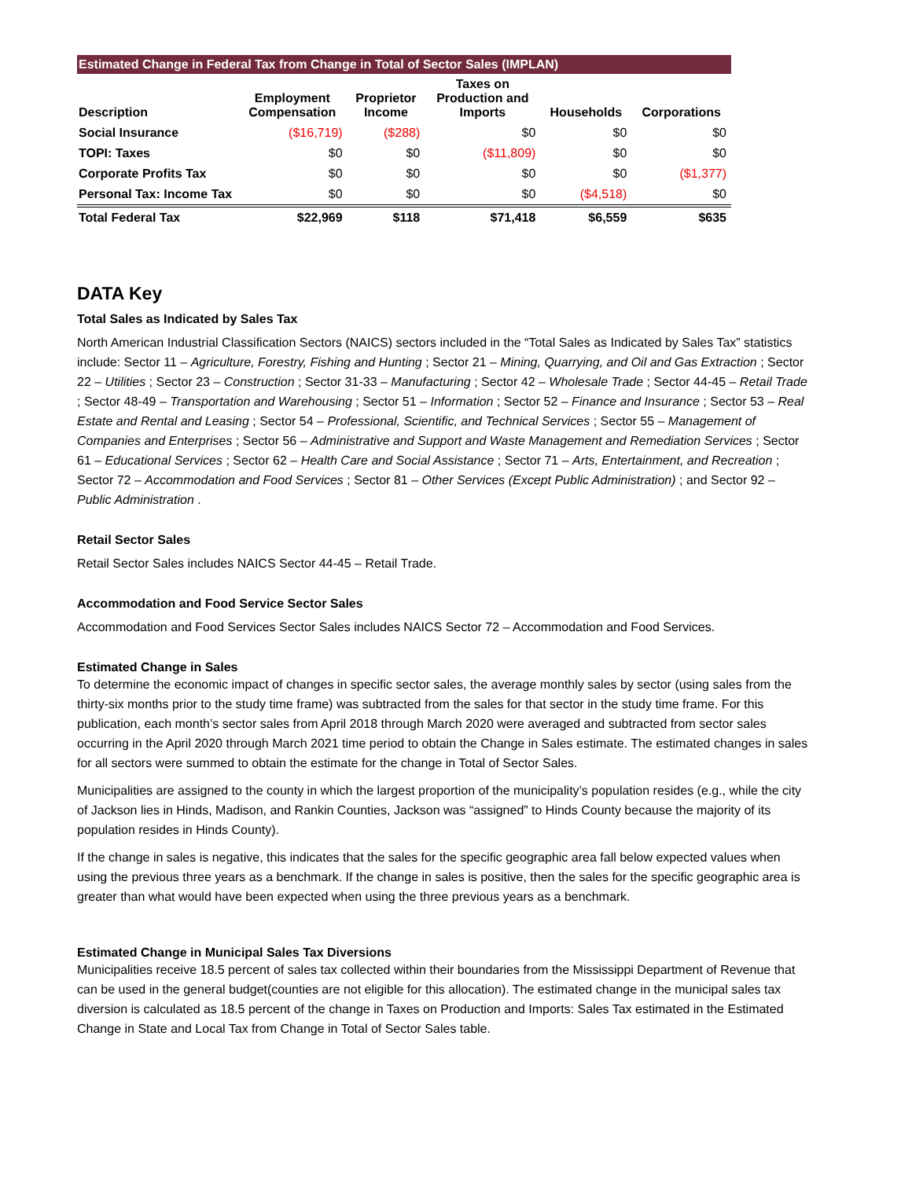Estimated Change in Federal Tax from Change in Total of Sector Sales (IMPLAN)
| Description | Employment Compensation | Proprietor Income | Taxes on Production and Imports | Households | Corporations |
| --- | --- | --- | --- | --- | --- |
| Social Insurance | ($16,719) | ($288) | $0 | $0 | $0 |
| TOPI: Taxes | $0 | $0 | ($11,809) | $0 | $0 |
| Corporate Profits Tax | $0 | $0 | $0 | $0 | ($1,377) |
| Personal Tax: Income Tax | $0 | $0 | $0 | ($4,518) | $0 |
| Total Federal Tax | $22,969 | $118 | $71,418 | $6,559 | $635 |
DATA Key
Total Sales as Indicated by Sales Tax
North American Industrial Classification Sectors (NAICS) sectors included in the “Total Sales as Indicated by Sales Tax” statistics include: Sector 11 – Agriculture, Forestry, Fishing and Hunting ; Sector 21 – Mining, Quarrying, and Oil and Gas Extraction ; Sector 22 – Utilities ; Sector 23 – Construction ; Sector 31-33 – Manufacturing ; Sector 42 – Wholesale Trade ; Sector 44-45 – Retail Trade ; Sector 48-49 – Transportation and Warehousing ; Sector 51 – Information ; Sector 52 – Finance and Insurance ; Sector 53 – Real Estate and Rental and Leasing ; Sector 54 – Professional, Scientific, and Technical Services ; Sector 55 – Management of Companies and Enterprises ; Sector 56 – Administrative and Support and Waste Management and Remediation Services ; Sector 61 – Educational Services ; Sector 62 – Health Care and Social Assistance ; Sector 71 – Arts, Entertainment, and Recreation ; Sector 72 – Accommodation and Food Services ; Sector 81 – Other Services (Except Public Administration) ; and Sector 92 – Public Administration .
Retail Sector Sales
Retail Sector Sales includes NAICS Sector 44-45 – Retail Trade.
Accommodation and Food Service Sector Sales
Accommodation and Food Services Sector Sales includes NAICS Sector 72 – Accommodation and Food Services.
Estimated Change in Sales
To determine the economic impact of changes in specific sector sales, the average monthly sales by sector (using sales from the thirty-six months prior to the study time frame) was subtracted from the sales for that sector in the study time frame. For this publication, each month’s sector sales from April 2018 through March 2020 were averaged and subtracted from sector sales occurring in the April 2020 through March 2021 time period to obtain the Change in Sales estimate. The estimated changes in sales for all sectors were summed to obtain the estimate for the change in Total of Sector Sales.
Municipalities are assigned to the county in which the largest proportion of the municipality’s population resides (e.g., while the city of Jackson lies in Hinds, Madison, and Rankin Counties, Jackson was “assigned” to Hinds County because the majority of its population resides in Hinds County).
If the change in sales is negative, this indicates that the sales for the specific geographic area fall below expected values when using the previous three years as a benchmark. If the change in sales is positive, then the sales for the specific geographic area is greater than what would have been expected when using the three previous years as a benchmark.
Estimated Change in Municipal Sales Tax Diversions
Municipalities receive 18.5 percent of sales tax collected within their boundaries from the Mississippi Department of Revenue that can be used in the general budget(counties are not eligible for this allocation). The estimated change in the municipal sales tax diversion is calculated as 18.5 percent of the change in Taxes on Production and Imports: Sales Tax estimated in the Estimated Change in State and Local Tax from Change in Total of Sector Sales table.